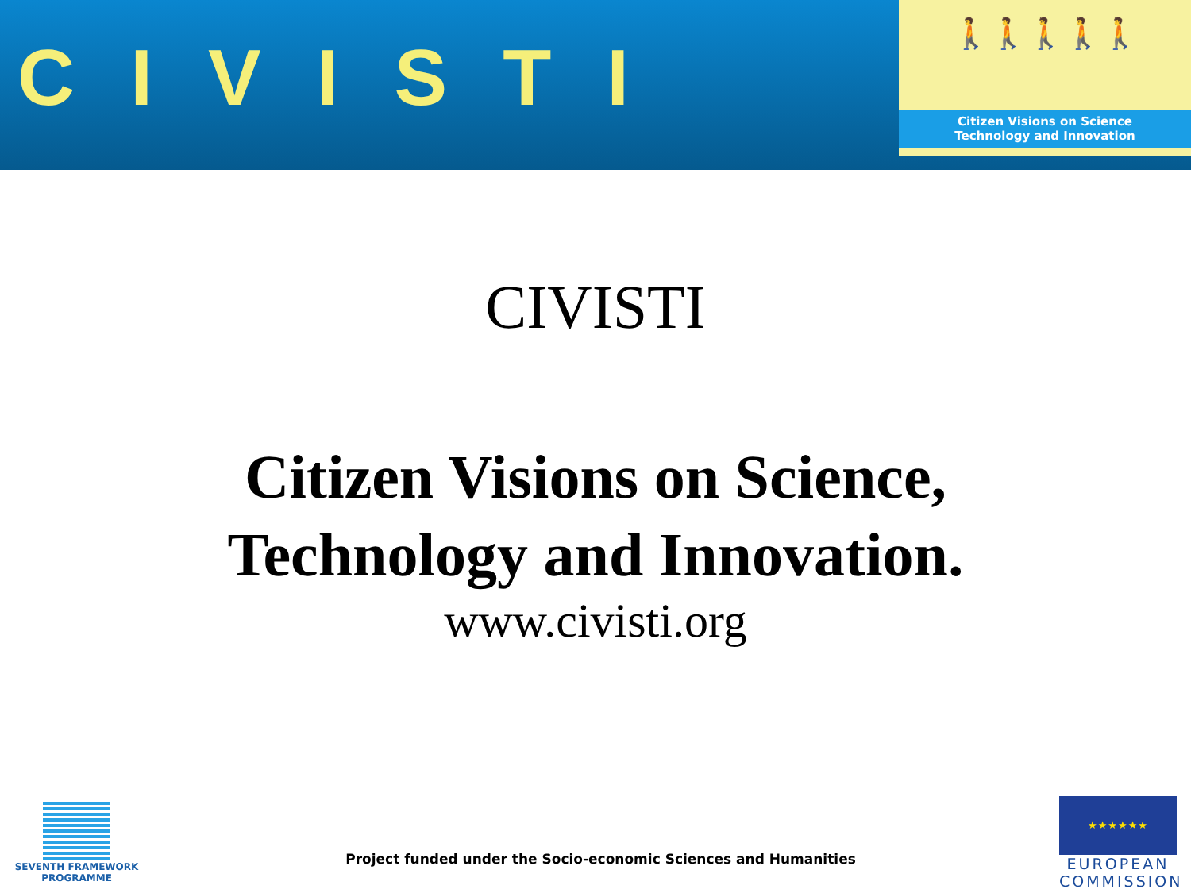CIVISTI
🚶🚶🚶🚶🚶
Citizen Visions on Science
Technology and Innovation
CIVISTI
Citizen Visions on Science,
Technology and Innovation.
www.civisti.org
SEVENTH FRAMEWORK
PROGRAMME
Project funded under the Socio-economic Sciences and Humanities
★★★★★★
EUROPEAN
COMMISSION